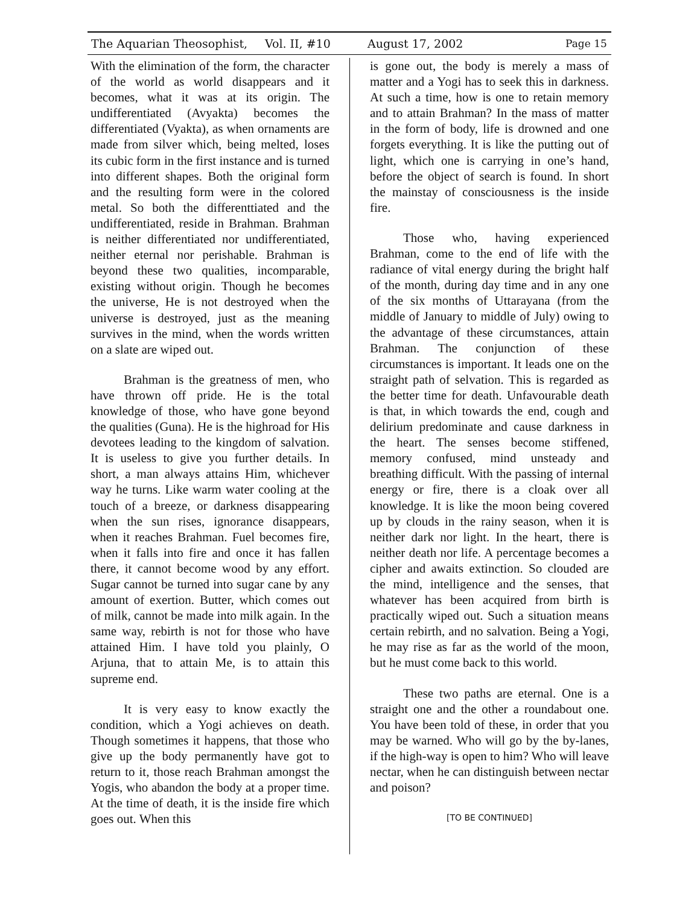The Aquarian Theosophist, Vol. II, #10 August 17, 2002 Page 15
With the elimination of the form, the character of the world as world disappears and it becomes, what it was at its origin. The undifferentiated (Avyakta) becomes the differentiated (Vyakta), as when ornaments are made from silver which, being melted, loses its cubic form in the first instance and is turned into different shapes. Both the original form and the resulting form were in the colored metal. So both the differenttiated and the undifferentiated, reside in Brahman. Brahman is neither differentiated nor undifferentiated, neither eternal nor perishable. Brahman is beyond these two qualities, incomparable, existing without origin. Though he becomes the universe, He is not destroyed when the universe is destroyed, just as the meaning survives in the mind, when the words written on a slate are wiped out.
Brahman is the greatness of men, who have thrown off pride. He is the total knowledge of those, who have gone beyond the qualities (Guna). He is the highroad for His devotees leading to the kingdom of salvation. It is useless to give you further details. In short, a man always attains Him, whichever way he turns. Like warm water cooling at the touch of a breeze, or darkness disappearing when the sun rises, ignorance disappears, when it reaches Brahman. Fuel becomes fire, when it falls into fire and once it has fallen there, it cannot become wood by any effort. Sugar cannot be turned into sugar cane by any amount of exertion. Butter, which comes out of milk, cannot be made into milk again. In the same way, rebirth is not for those who have attained Him. I have told you plainly, O Arjuna, that to attain Me, is to attain this supreme end.
It is very easy to know exactly the condition, which a Yogi achieves on death. Though sometimes it happens, that those who give up the body permanently have got to return to it, those reach Brahman amongst the Yogis, who abandon the body at a proper time. At the time of death, it is the inside fire which goes out. When this
is gone out, the body is merely a mass of matter and a Yogi has to seek this in darkness. At such a time, how is one to retain memory and to attain Brahman? In the mass of matter in the form of body, life is drowned and one forgets everything. It is like the putting out of light, which one is carrying in one’s hand, before the object of search is found. In short the mainstay of consciousness is the inside fire.
Those who, having experienced Brahman, come to the end of life with the radiance of vital energy during the bright half of the month, during day time and in any one of the six months of Uttarayana (from the middle of January to middle of July) owing to the advantage of these circumstances, attain Brahman. The conjunction of these circumstances is important. It leads one on the straight path of selvation. This is regarded as the better time for death. Unfavourable death is that, in which towards the end, cough and delirium predominate and cause darkness in the heart. The senses become stiffened, memory confused, mind unsteady and breathing difficult. With the passing of internal energy or fire, there is a cloak over all knowledge. It is like the moon being covered up by clouds in the rainy season, when it is neither dark nor light. In the heart, there is neither death nor life. A percentage becomes a cipher and awaits extinction. So clouded are the mind, intelligence and the senses, that whatever has been acquired from birth is practically wiped out. Such a situation means certain rebirth, and no salvation. Being a Yogi, he may rise as far as the world of the moon, but he must come back to this world.
These two paths are eternal. One is a straight one and the other a roundabout one. You have been told of these, in order that you may be warned. Who will go by the by-lanes, if the high-way is open to him? Who will leave nectar, when he can distinguish between nectar and poison?
[TO BE CONTINUED]